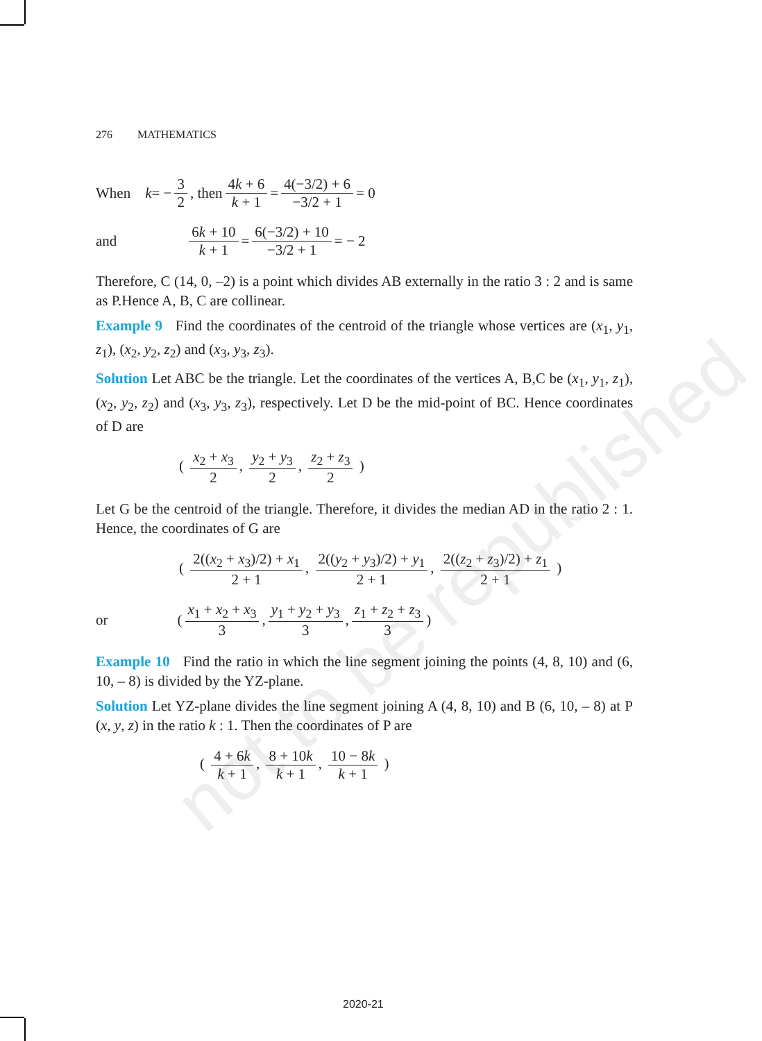not to be republished
276 MATHEMATICS
When k = − 3 2, then 4k + 6 k + 1 = 4(−3/2) + 6 −3/2 + 1 = 0
and 6k + 10 k + 1 = 6(−3/2) + 10 −3/2 + 1 = − 2
Therefore, C (14, 0, –2) is a point which divides AB externally in the ratio 3 : 2 and is same as P.Hence A, B, C are collinear.
Example 9 Find the coordinates of the centroid of the triangle whose vertices are (x<sub>1</sub>, y<sub>1</sub>, z<sub>1</sub>), (x<sub>2</sub>, y<sub>2</sub>, z<sub>2</sub>) and (x<sub>3</sub>, y<sub>3</sub>, z<sub>3</sub>).
Solution Let ABC be the triangle. Let the coordinates of the vertices A, B,C be (x<sub>1</sub>, y<sub>1</sub>, z<sub>1</sub>), (x<sub>2</sub>, y<sub>2</sub>, z<sub>2</sub>) and (x<sub>3</sub>, y<sub>3</sub>, z<sub>3</sub>), respectively. Let D be the mid-point of BC. Hence coordinates of D are
( x<sub>2</sub> + x<sub>3</sub> 2, y<sub>2</sub> + y<sub>3</sub> 2, z<sub>2</sub> + z<sub>3</sub> 2 )
Let G be the centroid of the triangle. Therefore, it divides the median AD in the ratio 2 : 1. Hence, the coordinates of G are
( 2((x<sub>2</sub> + x<sub>3</sub>)/2) + x<sub>1</sub> 2 + 1, 2((y<sub>2</sub> + y<sub>3</sub>)/2) + y<sub>1</sub> 2 + 1, 2((z<sub>2</sub> + z<sub>3</sub>)/2) + z<sub>1</sub> 2 + 1 )
or ( x<sub>1</sub> + x<sub>2</sub> + x<sub>3</sub> 3, y<sub>1</sub> + y<sub>2</sub> + y<sub>3</sub> 3, z<sub>1</sub> + z<sub>2</sub> + z<sub>3</sub> 3 )
Example 10 Find the ratio in which the line segment joining the points (4, 8, 10) and (6, 10, – 8) is divided by the YZ-plane.
Solution Let YZ-plane divides the line segment joining A (4, 8, 10) and B (6, 10, – 8) at P (x, y, z) in the ratio k : 1. Then the coordinates of P are
( 4 + 6k k + 1, 8 + 10k k + 1, 10 − 8k k + 1 )
2020-21